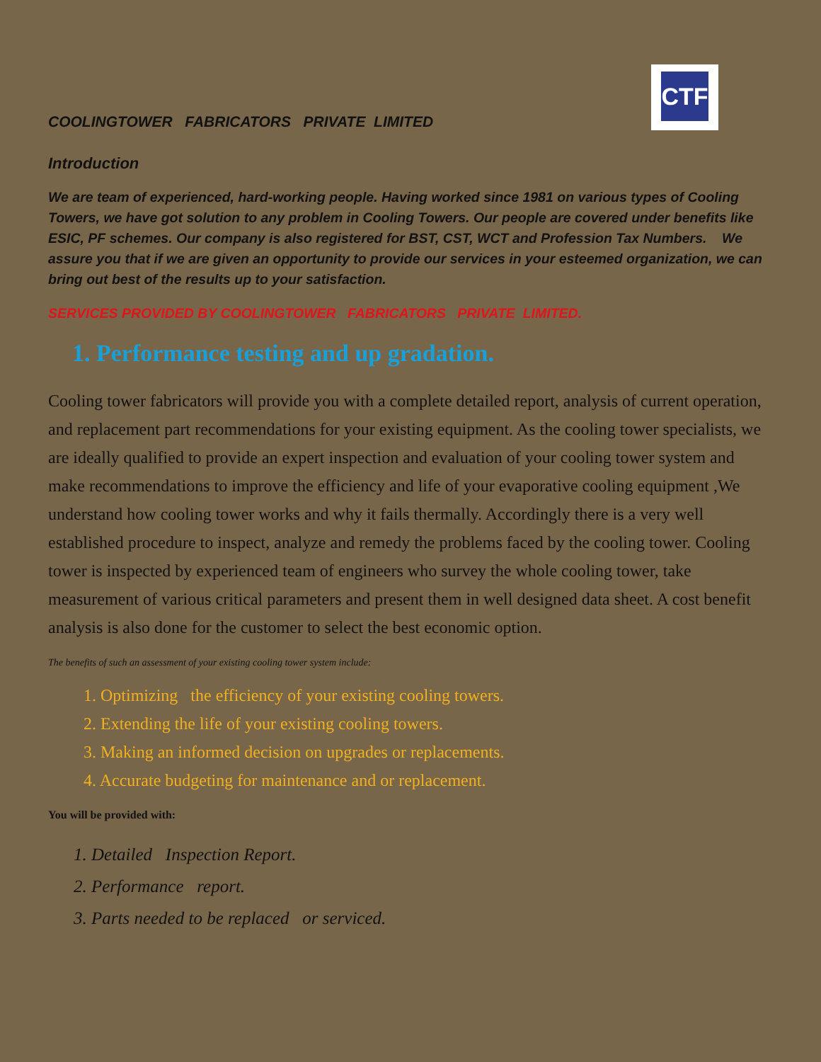CTF
COOLINGTOWER FABRICATORS PRIVATE LIMITED
Introduction
We are team of experienced, hard-working people. Having worked since 1981 on various types of Cooling Towers, we have got solution to any problem in Cooling Towers. Our people are covered under benefits like ESIC, PF schemes. Our company is also registered for BST, CST, WCT and Profession Tax Numbers. We assure you that if we are given an opportunity to provide our services in your esteemed organization, we can bring out best of the results up to your satisfaction.
SERVICES PROVIDED BY COOLINGTOWER FABRICATORS PRIVATE LIMITED.
1. Performance testing and up gradation.
Cooling tower fabricators will provide you with a complete detailed report, analysis of current operation, and replacement part recommendations for your existing equipment. As the cooling tower specialists, we are ideally qualified to provide an expert inspection and evaluation of your cooling tower system and make recommendations to improve the efficiency and life of your evaporative cooling equipment ,We understand how cooling tower works and why it fails thermally. Accordingly there is a very well established procedure to inspect, analyze and remedy the problems faced by the cooling tower. Cooling tower is inspected by experienced team of engineers who survey the whole cooling tower, take measurement of various critical parameters and present them in well designed data sheet. A cost benefit analysis is also done for the customer to select the best economic option.
The benefits of such an assessment of your existing cooling tower system include:
1. Optimizing the efficiency of your existing cooling towers.
2. Extending the life of your existing cooling towers.
3. Making an informed decision on upgrades or replacements.
4. Accurate budgeting for maintenance and or replacement.
You will be provided with:
1. Detailed Inspection Report.
2. Performance report.
3. Parts needed to be replaced or serviced.